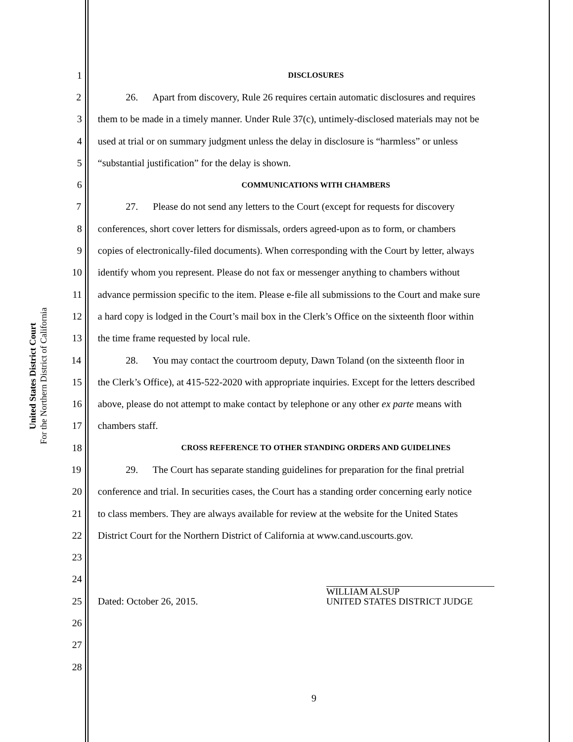United States District Court
For the Northern District of California
1 DISCLOSURES
2 26. Apart from discovery, Rule 26 requires certain automatic disclosures and requires
3 them to be made in a timely manner. Under Rule 37(c), untimely-disclosed materials may not be
4 used at trial or on summary judgment unless the delay in disclosure is “harmless” or unless
5 “substantial justification” for the delay is shown.
6 COMMUNICATIONS WITH CHAMBERS
7 27. Please do not send any letters to the Court (except for requests for discovery
8 conferences, short cover letters for dismissals, orders agreed-upon as to form, or chambers
9 copies of electronically-filed documents). When corresponding with the Court by letter, always
10 identify whom you represent. Please do not fax or messenger anything to chambers without
11 advance permission specific to the item. Please e-file all submissions to the Court and make sure
12 a hard copy is lodged in the Court’s mail box in the Clerk’s Office on the sixteenth floor within
13 the time frame requested by local rule.
14 28. You may contact the courtroom deputy, Dawn Toland (on the sixteenth floor in
15 the Clerk’s Office), at 415-522-2020 with appropriate inquiries. Except for the letters described
16 above, please do not attempt to make contact by telephone or any other ex parte means with
17 chambers staff.
18 CROSS REFERENCE TO OTHER STANDING ORDERS AND GUIDELINES
19 29. The Court has separate standing guidelines for preparation for the final pretrial
20 conference and trial. In securities cases, the Court has a standing order concerning early notice
21 to class members. They are always available for review at the website for the United States
22 District Court for the Northern District of California at www.cand.uscourts.gov.
23
24
25 Dated: October 26, 2015.
26
27
28
WILLIAM ALSUP
UNITED STATES DISTRICT JUDGE
9